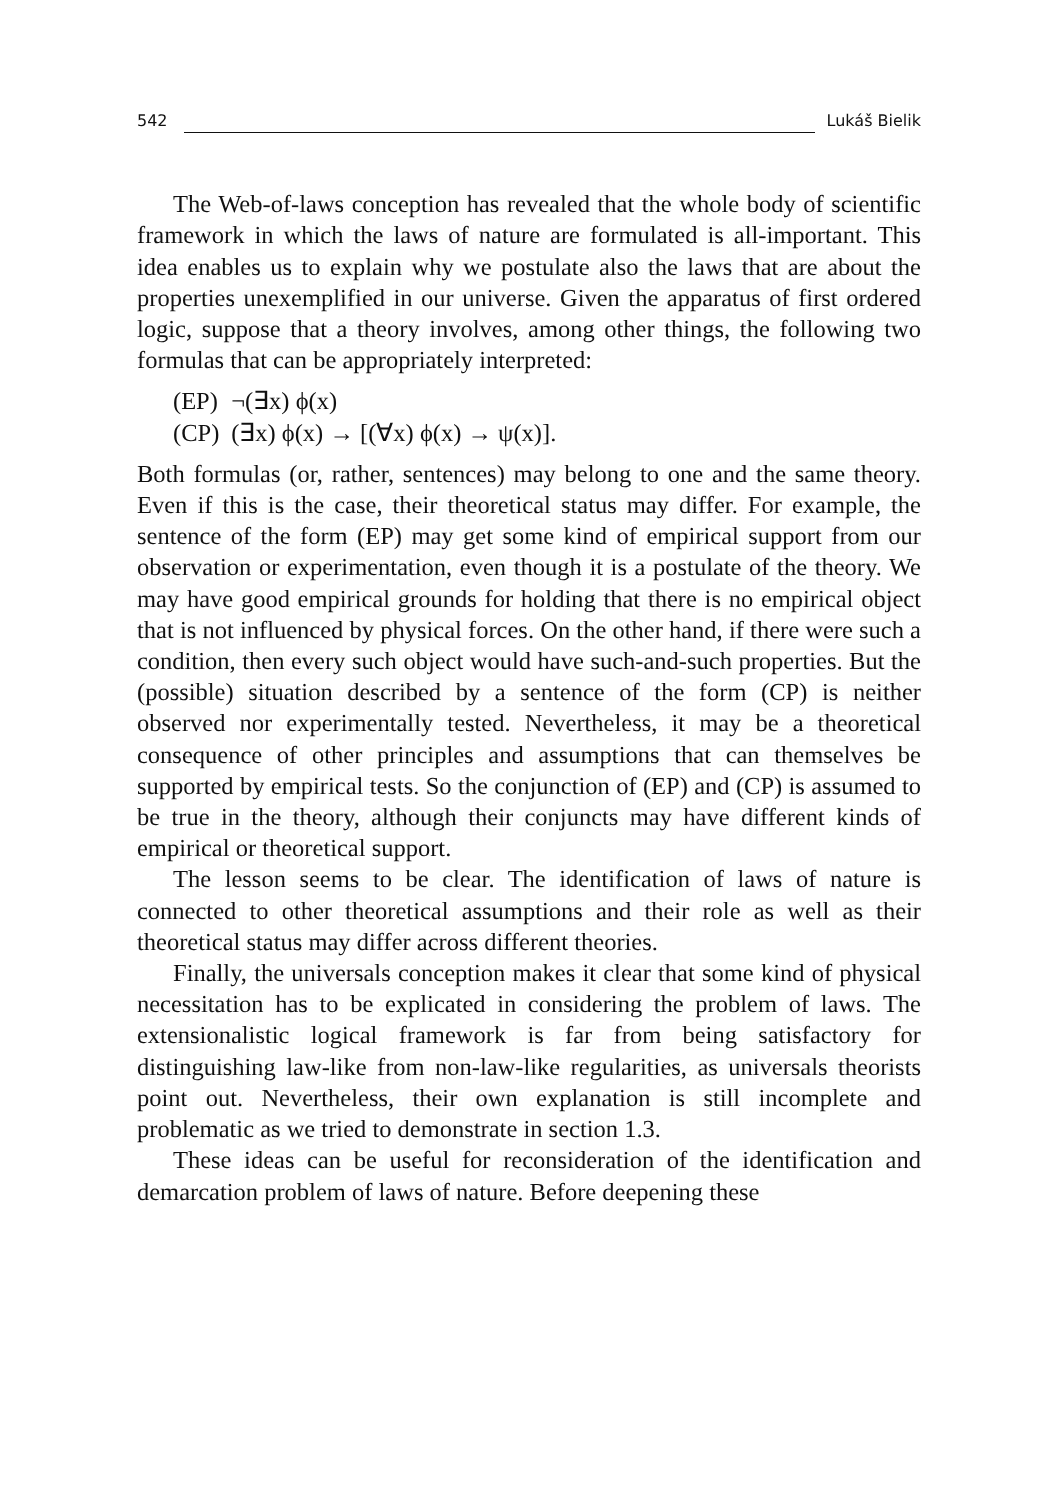542 Lukáš Bielik
The Web-of-laws conception has revealed that the whole body of scientific framework in which the laws of nature are formulated is all-important. This idea enables us to explain why we postulate also the laws that are about the properties unexemplified in our universe. Given the apparatus of first ordered logic, suppose that a theory involves, among other things, the following two formulas that can be appropriately interpreted:
(EP) ¬(∃x) ϕ(x)
(CP) (∃x) ϕ(x) → [(∀x) ϕ(x) → ψ(x)].
Both formulas (or, rather, sentences) may belong to one and the same theory. Even if this is the case, their theoretical status may differ. For example, the sentence of the form (EP) may get some kind of empirical support from our observation or experimentation, even though it is a postulate of the theory. We may have good empirical grounds for holding that there is no empirical object that is not influenced by physical forces. On the other hand, if there were such a condition, then every such object would have such-and-such properties. But the (possible) situation described by a sentence of the form (CP) is neither observed nor experimentally tested. Nevertheless, it may be a theoretical consequence of other principles and assumptions that can themselves be supported by empirical tests. So the conjunction of (EP) and (CP) is assumed to be true in the theory, although their conjuncts may have different kinds of empirical or theoretical support.
The lesson seems to be clear. The identification of laws of nature is connected to other theoretical assumptions and their role as well as their theoretical status may differ across different theories.
Finally, the universals conception makes it clear that some kind of physical necessitation has to be explicated in considering the problem of laws. The extensionalistic logical framework is far from being satisfactory for distinguishing law-like from non-law-like regularities, as universals theorists point out. Nevertheless, their own explanation is still incomplete and problematic as we tried to demonstrate in section 1.3.
These ideas can be useful for reconsideration of the identification and demarcation problem of laws of nature. Before deepening these